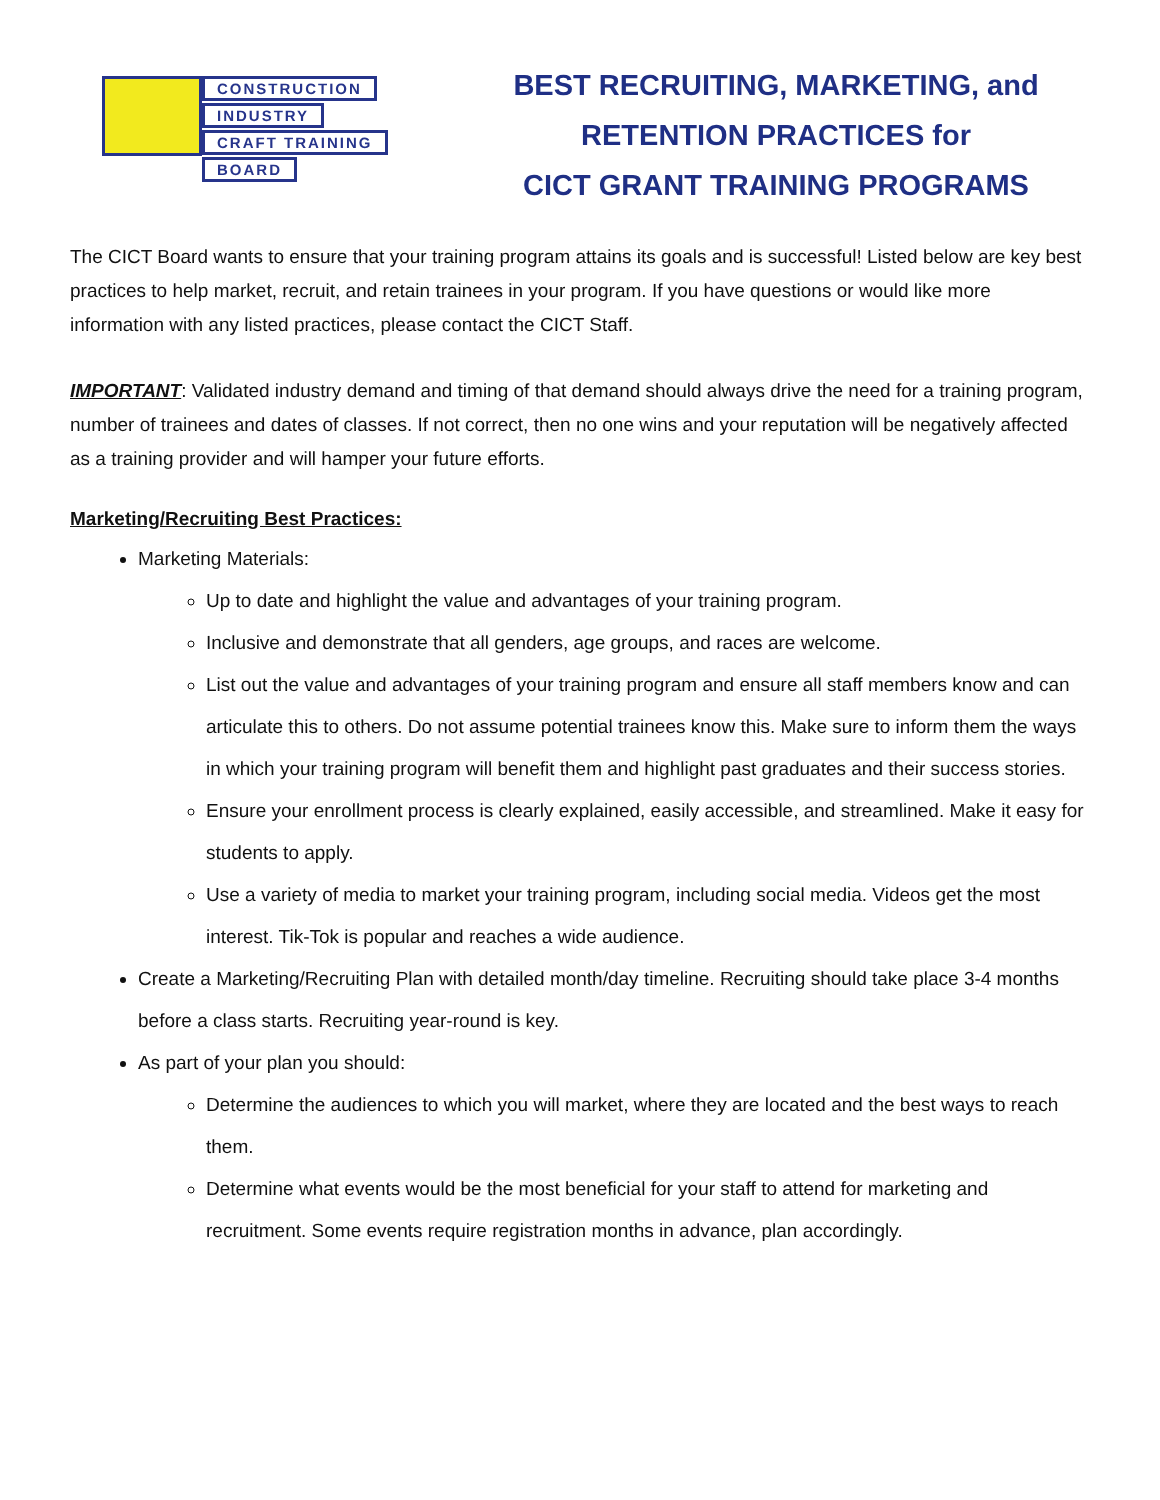CONSTRUCTION
INDUSTRY
CRAFT TRAINING
BOARD
BEST RECRUITING, MARKETING, and
RETENTION PRACTICES for
CICT GRANT TRAINING PROGRAMS
The CICT Board wants to ensure that your training program attains its goals and is successful! Listed below are key best practices to help market, recruit, and retain trainees in your program. If you have questions or would like more information with any listed practices, please contact the CICT Staff.
IMPORTANT: Validated industry demand and timing of that demand should always drive the need for a training program, number of trainees and dates of classes. If not correct, then no one wins and your reputation will be negatively affected as a training provider and will hamper your future efforts.
Marketing/Recruiting Best Practices:
Marketing Materials:
Up to date and highlight the value and advantages of your training program.
Inclusive and demonstrate that all genders, age groups, and races are welcome.
List out the value and advantages of your training program and ensure all staff members know and can articulate this to others. Do not assume potential trainees know this. Make sure to inform them the ways in which your training program will benefit them and highlight past graduates and their success stories.
Ensure your enrollment process is clearly explained, easily accessible, and streamlined. Make it easy for students to apply.
Use a variety of media to market your training program, including social media. Videos get the most interest. Tik-Tok is popular and reaches a wide audience.
Create a Marketing/Recruiting Plan with detailed month/day timeline. Recruiting should take place 3-4 months before a class starts. Recruiting year-round is key.
As part of your plan you should:
Determine the audiences to which you will market, where they are located and the best ways to reach them.
Determine what events would be the most beneficial for your staff to attend for marketing and recruitment. Some events require registration months in advance, plan accordingly.